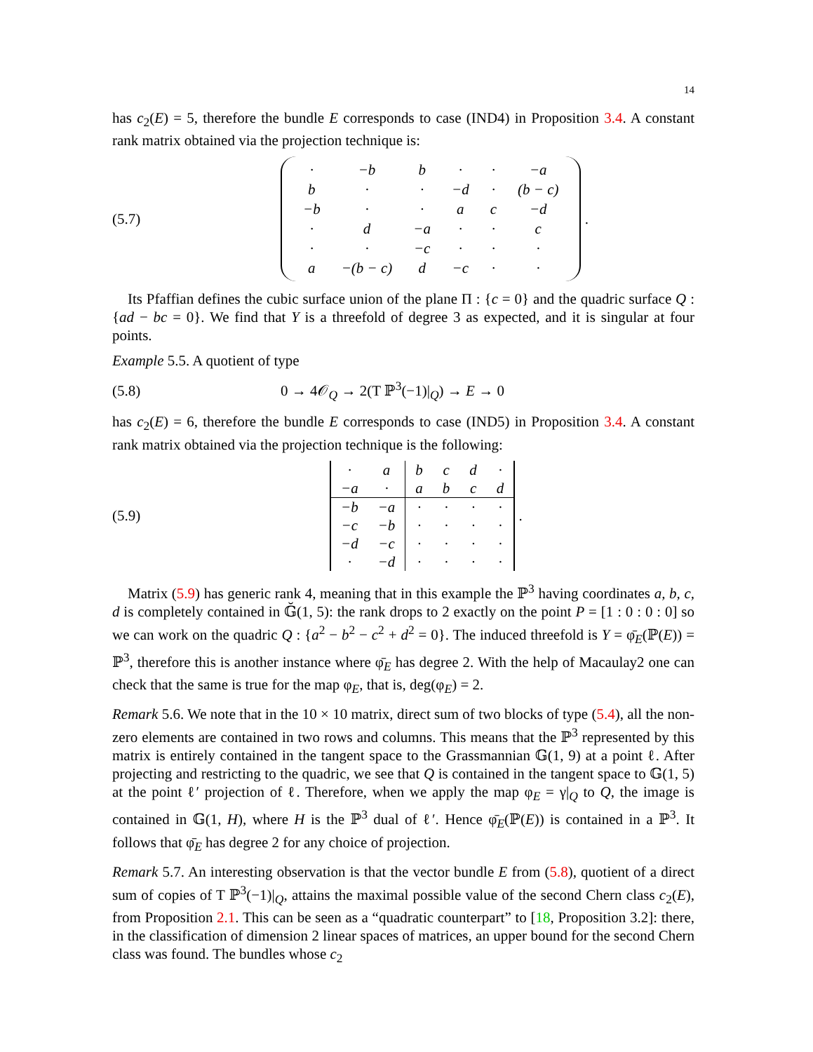14
has c<sub>2</sub>(E) = 5, therefore the bundle E corresponds to case (IND4) in Proposition 3.4. A constant rank matrix obtained via the projection technique is:
(5.7)
| · | −b | b | · | · | −a |
| b | · | · | −d | · | (b − c) |
| −b | · | · | a | c | −d |
| · | d | −a | · | · | c |
| · | · | −c | · | · | · |
| a | −(b − c) | d | −c | · | · |
.
Its Pfaffian defines the cubic surface union of the plane Π : {c = 0} and the quadric surface Q : {ad − bc = 0}. We find that Y is a threefold of degree 3 as expected, and it is singular at four points.
Example 5.5. A quotient of type
(5.8)
0 → 4𝒪<sub>Q</sub> → 2(T ℙ<sup>3</sup>(−1)|<sub>Q</sub>) → E → 0
has c<sub>2</sub>(E) = 6, therefore the bundle E corresponds to case (IND5) in Proposition 3.4. A constant rank matrix obtained via the projection technique is the following:
(5.9)
| · | a | b | c | d | · |
| −a | · | a | b | c | d |
| −b | −a | · | · | · | · |
| −c | −b | · | · | · | · |
| −d | −c | · | · | · | · |
| · | −d | · | · | · | · |
.
Matrix (5.9) has generic rank 4, meaning that in this example the ℙ<sup>3</sup> having coordinates a, b, c, d is completely contained in 𝔾̆(1, 5): the rank drops to 2 exactly on the point P = [1 : 0 : 0 : 0] so we can work on the quadric Q : {a<sup>2</sup> − b<sup>2</sup> − c<sup>2</sup> + d<sup>2</sup> = 0}. The induced threefold is Y = φ̄<sub>E</sub>(ℙ(E)) = ℙ<sup>3</sup>, therefore this is another instance where φ̄<sub>E</sub> has degree 2. With the help of Macaulay2 one can check that the same is true for the map φ<sub>E</sub>, that is, deg(φ<sub>E</sub>) = 2.
Remark 5.6. We note that in the 10 × 10 matrix, direct sum of two blocks of type (5.4), all the non-zero elements are contained in two rows and columns. This means that the ℙ<sup>3</sup> represented by this matrix is entirely contained in the tangent space to the Grassmannian 𝔾(1, 9) at a point ℓ. After projecting and restricting to the quadric, we see that Q is contained in the tangent space to 𝔾(1, 5) at the point ℓ′ projection of ℓ. Therefore, when we apply the map φ<sub>E</sub> = γ|<sub>Q</sub> to Q, the image is contained in 𝔾(1, H), where H is the ℙ<sup>3</sup> dual of ℓ′. Hence φ̄<sub>E</sub>(ℙ(E)) is contained in a ℙ<sup>3</sup>. It follows that φ̄<sub>E</sub> has degree 2 for any choice of projection.
Remark 5.7. An interesting observation is that the vector bundle E from (5.8), quotient of a direct sum of copies of T ℙ<sup>3</sup>(−1)|<sub>Q</sub>, attains the maximal possible value of the second Chern class c<sub>2</sub>(E), from Proposition 2.1. This can be seen as a “quadratic counterpart” to [18, Proposition 3.2]: there, in the classification of dimension 2 linear spaces of matrices, an upper bound for the second Chern class was found. The bundles whose c<sub>2</sub>